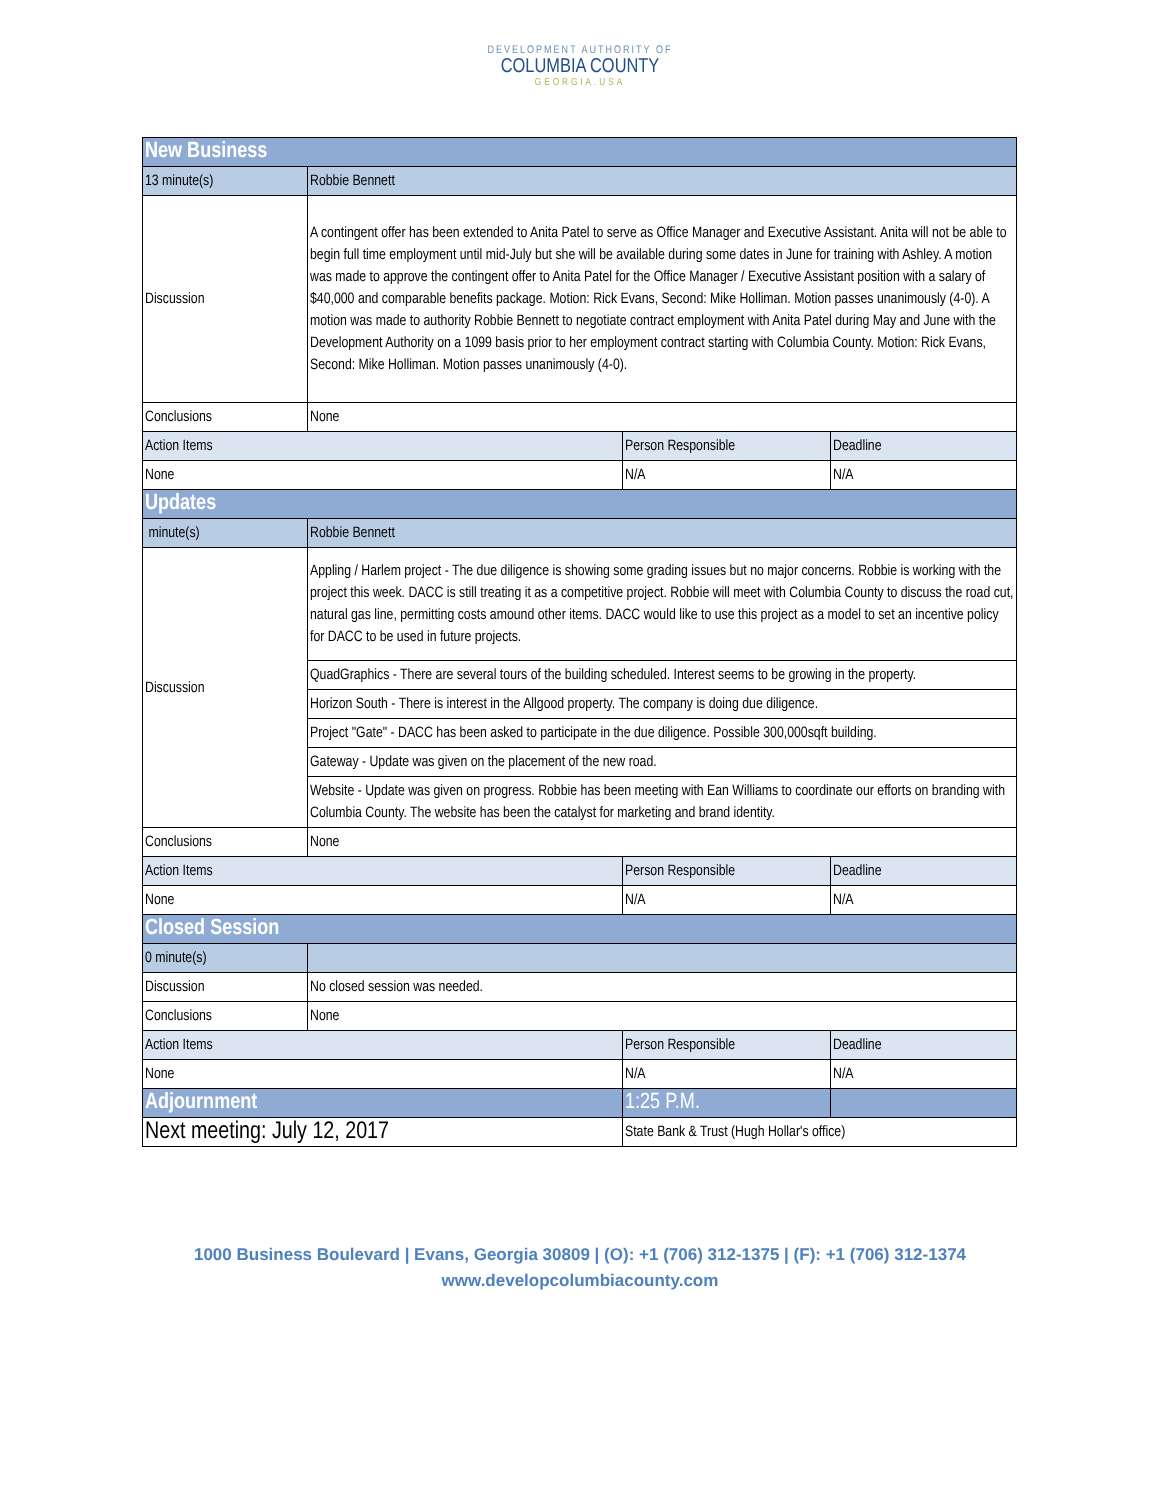DEVELOPMENT AUTHORITY OF
COLUMBIA COUNTY
GEORGIA.USA
| New Business | | | |
| 13 minute(s) | Robbie Bennett | | |
| Discussion | A contingent offer has been extended to Anita Patel to serve as Office Manager and Executive Assistant. Anita will not be able to begin full time employment until mid-July but she will be available during some dates in June for training with Ashley. A motion was made to approve the contingent offer to Anita Patel for the Office Manager / Executive Assistant position with a salary of $40,000 and comparable benefits package. Motion: Rick Evans, Second: Mike Holliman. Motion passes unanimously (4-0). A motion was made to authority Robbie Bennett to negotiate contract employment with Anita Patel during May and June with the Development Authority on a 1099 basis prior to her employment contract starting with Columbia County. Motion: Rick Evans, Second: Mike Holliman. Motion passes unanimously (4-0). | | |
| Conclusions | None | | |
| Action Items | | Person Responsible | Deadline |
| None | | N/A | N/A |
| Updates | | | |
| minute(s) | Robbie Bennett | | |
| Discussion | Appling / Harlem project - The due diligence is showing some grading issues but no major concerns. Robbie is working with the project this week. DACC is still treating it as a competitive project. Robbie will meet with Columbia County to discuss the road cut, natural gas line, permitting costs amound other items. DACC would like to use this project as a model to set an incentive policy for DACC to be used in future projects. | | |
| | QuadGraphics - There are several tours of the building scheduled. Interest seems to be growing in the property. | | |
| | Horizon South - There is interest in the Allgood property. The company is doing due diligence. | | |
| | Project "Gate" - DACC has been asked to participate in the due diligence. Possible 300,000sqft building. | | |
| | Gateway - Update was given on the placement of the new road. | | |
| | Website - Update was given on progress. Robbie has been meeting with Ean Williams to coordinate our efforts on branding with Columbia County. The website has been the catalyst for marketing and brand identity. | | |
| Conclusions | None | | |
| Action Items | | Person Responsible | Deadline |
| None | | N/A | N/A |
| Closed Session | | | |
| 0 minute(s) | | | |
| Discussion | No closed session was needed. | | |
| Conclusions | None | | |
| Action Items | | Person Responsible | Deadline |
| None | | N/A | N/A |
| Adjournment | | 1:25 P.M. | |
| Next meeting: July 12, 2017 | | State Bank & Trust (Hugh Hollar's office) | |
1000 Business Boulevard | Evans, Georgia 30809 | (O): +1 (706) 312-1375 | (F): +1 (706) 312-1374
www.developcolumbiacounty.com